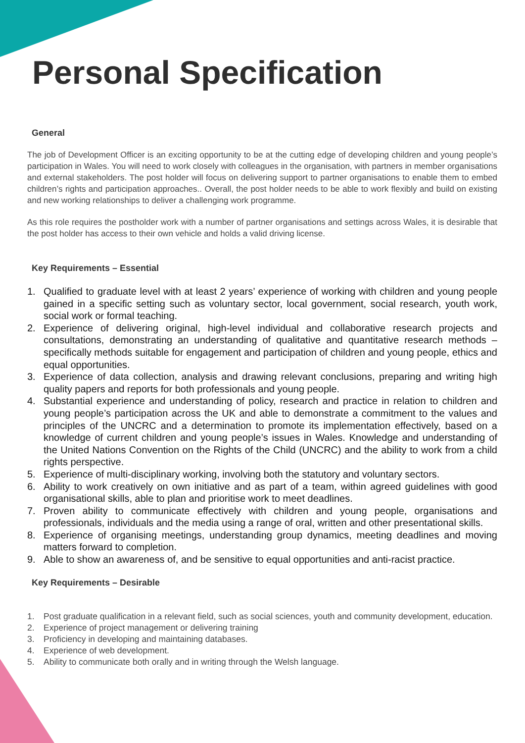Personal Specification
General
The job of Development Officer is an exciting opportunity to be at the cutting edge of developing children and young people’s participation in Wales. You will need to work closely with colleagues in the organisation, with partners in member organisations and external stakeholders. The post holder will focus on delivering support to partner organisations to enable them to embed children’s rights and participation approaches.. Overall, the post holder needs to be able to work flexibly and build on existing and new working relationships to deliver a challenging work programme.
As this role requires the postholder work with a number of partner organisations and settings across Wales, it is desirable that the post holder has access to their own vehicle and holds a valid driving license.
Key Requirements – Essential
1. Qualified to graduate level with at least 2 years’ experience of working with children and young people gained in a specific setting such as voluntary sector, local government, social research, youth work, social work or formal teaching.
2. Experience of delivering original, high-level individual and collaborative research projects and consultations, demonstrating an understanding of qualitative and quantitative research methods – specifically methods suitable for engagement and participation of children and young people, ethics and equal opportunities.
3. Experience of data collection, analysis and drawing relevant conclusions, preparing and writing high quality papers and reports for both professionals and young people.
4. Substantial experience and understanding of policy, research and practice in relation to children and young people’s participation across the UK and able to demonstrate a commitment to the values and principles of the UNCRC and a determination to promote its implementation effectively, based on a knowledge of current children and young people’s issues in Wales. Knowledge and understanding of the United Nations Convention on the Rights of the Child (UNCRC) and the ability to work from a child rights perspective.
5. Experience of multi-disciplinary working, involving both the statutory and voluntary sectors.
6. Ability to work creatively on own initiative and as part of a team, within agreed guidelines with good organisational skills, able to plan and prioritise work to meet deadlines.
7. Proven ability to communicate effectively with children and young people, organisations and professionals, individuals and the media using a range of oral, written and other presentational skills.
8. Experience of organising meetings, understanding group dynamics, meeting deadlines and moving matters forward to completion.
9. Able to show an awareness of, and be sensitive to equal opportunities and anti-racist practice.
Key Requirements – Desirable
1. Post graduate qualification in a relevant field, such as social sciences, youth and community development, education.
2. Experience of project management or delivering training
3. Proficiency in developing and maintaining databases.
4. Experience of web development.
5. Ability to communicate both orally and in writing through the Welsh language.